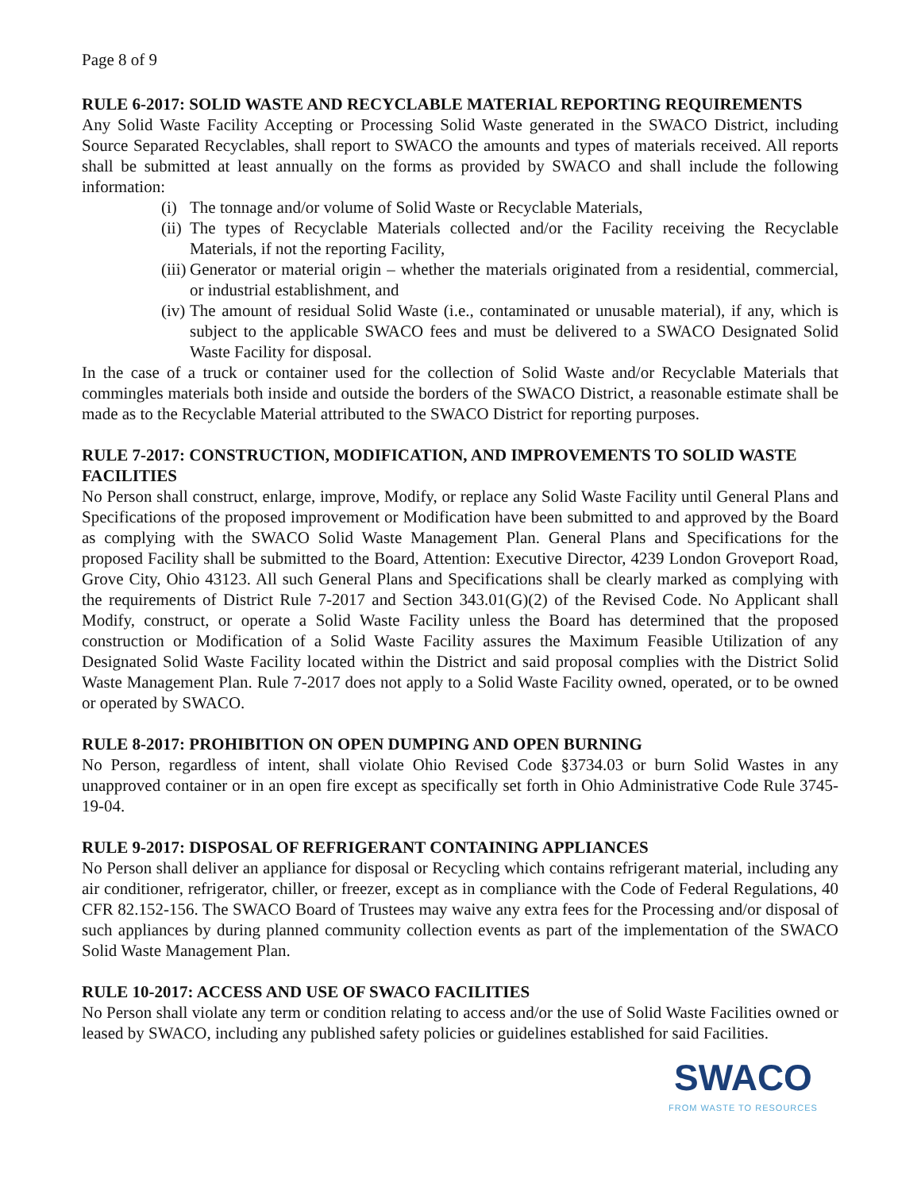Page 8 of 9
RULE 6-2017: SOLID WASTE AND RECYCLABLE MATERIAL REPORTING REQUIREMENTS
Any Solid Waste Facility Accepting or Processing Solid Waste generated in the SWACO District, including Source Separated Recyclables, shall report to SWACO the amounts and types of materials received. All reports shall be submitted at least annually on the forms as provided by SWACO and shall include the following information:
(i) The tonnage and/or volume of Solid Waste or Recyclable Materials,
(ii) The types of Recyclable Materials collected and/or the Facility receiving the Recyclable Materials, if not the reporting Facility,
(iii) Generator or material origin – whether the materials originated from a residential, commercial, or industrial establishment, and
(iv) The amount of residual Solid Waste (i.e., contaminated or unusable material), if any, which is subject to the applicable SWACO fees and must be delivered to a SWACO Designated Solid Waste Facility for disposal.
In the case of a truck or container used for the collection of Solid Waste and/or Recyclable Materials that commingles materials both inside and outside the borders of the SWACO District, a reasonable estimate shall be made as to the Recyclable Material attributed to the SWACO District for reporting purposes.
RULE 7-2017: CONSTRUCTION, MODIFICATION, AND IMPROVEMENTS TO SOLID WASTE FACILITIES
No Person shall construct, enlarge, improve, Modify, or replace any Solid Waste Facility until General Plans and Specifications of the proposed improvement or Modification have been submitted to and approved by the Board as complying with the SWACO Solid Waste Management Plan. General Plans and Specifications for the proposed Facility shall be submitted to the Board, Attention: Executive Director, 4239 London Groveport Road, Grove City, Ohio 43123. All such General Plans and Specifications shall be clearly marked as complying with the requirements of District Rule 7-2017 and Section 343.01(G)(2) of the Revised Code. No Applicant shall Modify, construct, or operate a Solid Waste Facility unless the Board has determined that the proposed construction or Modification of a Solid Waste Facility assures the Maximum Feasible Utilization of any Designated Solid Waste Facility located within the District and said proposal complies with the District Solid Waste Management Plan. Rule 7-2017 does not apply to a Solid Waste Facility owned, operated, or to be owned or operated by SWACO.
RULE 8-2017: PROHIBITION ON OPEN DUMPING AND OPEN BURNING
No Person, regardless of intent, shall violate Ohio Revised Code §3734.03 or burn Solid Wastes in any unapproved container or in an open fire except as specifically set forth in Ohio Administrative Code Rule 3745-19-04.
RULE 9-2017: DISPOSAL OF REFRIGERANT CONTAINING APPLIANCES
No Person shall deliver an appliance for disposal or Recycling which contains refrigerant material, including any air conditioner, refrigerator, chiller, or freezer, except as in compliance with the Code of Federal Regulations, 40 CFR 82.152-156. The SWACO Board of Trustees may waive any extra fees for the Processing and/or disposal of such appliances by during planned community collection events as part of the implementation of the SWACO Solid Waste Management Plan.
RULE 10-2017: ACCESS AND USE OF SWACO FACILITIES
No Person shall violate any term or condition relating to access and/or the use of Solid Waste Facilities owned or leased by SWACO, including any published safety policies or guidelines established for said Facilities.
SWACO
FROM WASTE TO RESOURCES